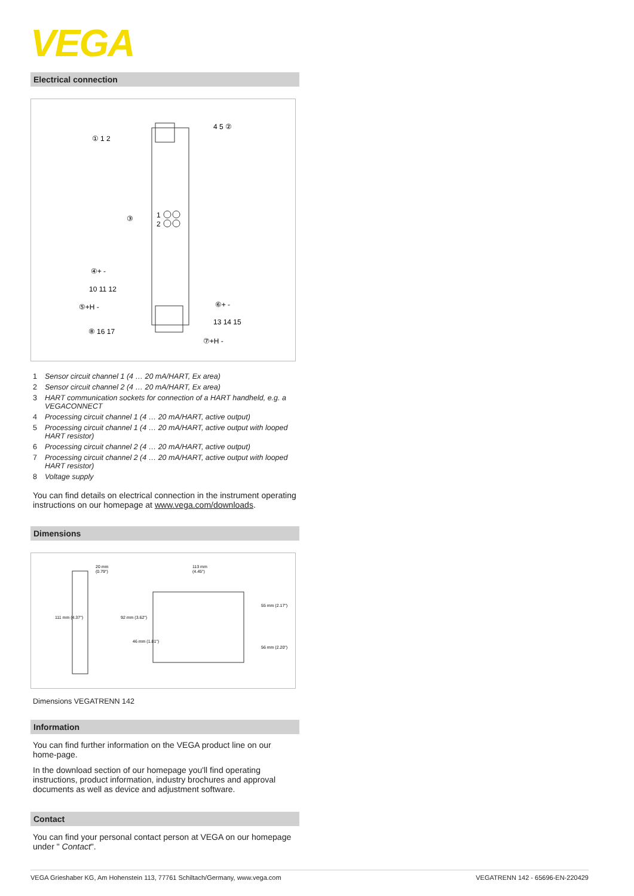VEGA
Electrical connection
1
2
① 1 2
4 5 ②
③
④+ -
10 11 12
⑤+H -
⑧ 16 17
⑥+ -
13 14 15
⑦+H -
1 Sensor circuit channel 1 (4 … 20 mA/HART, Ex area)
2 Sensor circuit channel 2 (4 … 20 mA/HART, Ex area)
3 HART communication sockets for connection of a HART handheld, e.g. a VEGACONNECT
4 Processing circuit channel 1 (4 … 20 mA/HART, active output)
5 Processing circuit channel 1 (4 … 20 mA/HART, active output with looped HART resistor)
6 Processing circuit channel 2 (4 … 20 mA/HART, active output)
7 Processing circuit channel 2 (4 … 20 mA/HART, active output with looped HART resistor)
8 Voltage supply
You can find details on electrical connection in the instrument operating instructions on our homepage at www.vega.com/downloads.
Dimensions
20 mm
(0.79")
113 mm
(4.45")
111 mm (4.37")
92 mm (3.62")
46 mm (1.81")
55 mm (2.17")
56 mm (2.20")
Dimensions VEGATRENN 142
Information
You can find further information on the VEGA product line on our home-page.
In the download section of our homepage you'll find operating instructions, product information, industry brochures and approval documents as well as device and adjustment software.
Contact
You can find your personal contact person at VEGA on our homepage under " Contact".
VEGA Grieshaber KG, Am Hohenstein 113, 77761 Schiltach/Germany, www.vega.com VEGATRENN 142 - 65696-EN-220429